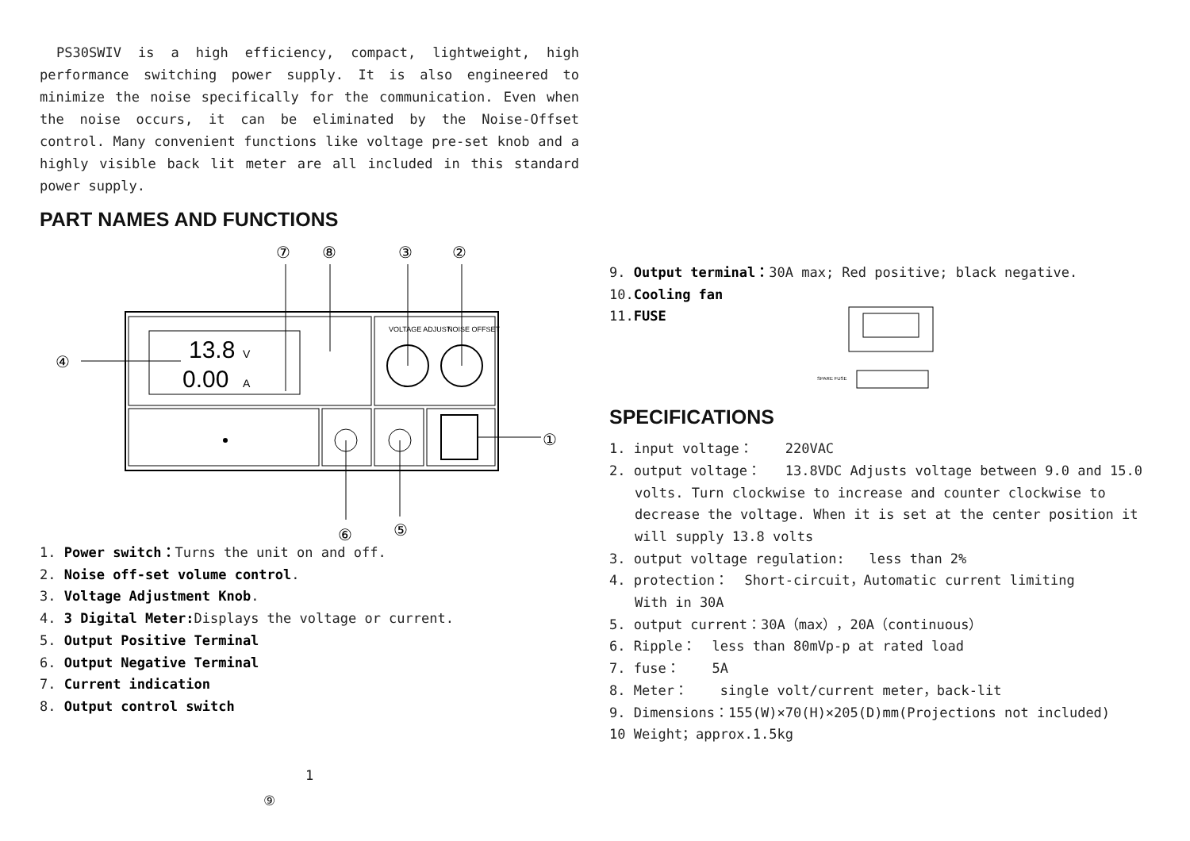PS30SWIV is a high efficiency, compact, lightweight, high performance switching power supply. It is also engineered to minimize the noise specifically for the communication. Even when the noise occurs, it can be eliminated by the Noise-Offset control. Many convenient functions like voltage pre-set knob and a highly visible back lit meter are all included in this standard power supply.
PART NAMES AND FUNCTIONS
⑦
⑧
③
②
④
①
⑥
⑤
13.8
V
0.00
A
VOLTAGE ADJUST
NOISE OFFSET
1. Power switch：Turns the unit on and off.
2. Noise off-set volume control.
3. Voltage Adjustment Knob.
4. 3 Digital Meter: Displays the voltage or current.
5. Output Positive Terminal
6. Output Negative Terminal
7. Current indication
8. Output control switch
1
⑨
9. Output terminal：30A max; Red positive; black negative.
10.Cooling fan
11.FUSE
SPARE FUSE
SPECIFICATIONS
1. input voltage： 220VAC
2. output voltage： 13.8VDC Adjusts voltage between 9.0 and 15.0
volts. Turn clockwise to increase and counter clockwise to decrease the voltage. When it is set at the center position it will supply 13.8 volts
3. output voltage regulation: less than 2%
4. protection： Short-circuit，Automatic current limiting
With in 30A
5. output current：30A（max），20A（continuous）
6. Ripple： less than 80mVp-p at rated load
7. fuse： 5A
8. Meter： single volt/current meter，back-lit
9. Dimensions：155(W)×70(H)×205(D)mm(Projections not included)
10 Weight；approx.1.5kg